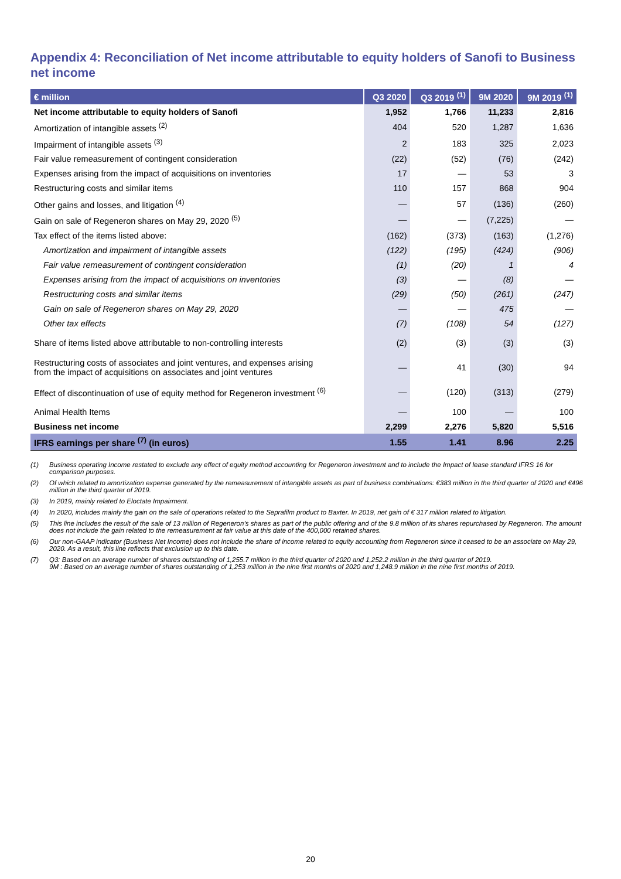Appendix 4: Reconciliation of Net income attributable to equity holders of Sanofi to Business net income
| € million | Q3 2020 | Q3 2019 <sup>(1)</sup> | 9M 2020 | 9M 2019 <sup>(1)</sup> |
| --- | --- | --- | --- | --- |
| Net income attributable to equity holders of Sanofi | 1,952 | 1,766 | 11,233 | 2,816 |
| Amortization of intangible assets <sup>(2)</sup> | 404 | 520 | 1,287 | 1,636 |
| Impairment of intangible assets <sup>(3)</sup> | 2 | 183 | 325 | 2,023 |
| Fair value remeasurement of contingent consideration | (22) | (52) | (76) | (242) |
| Expenses arising from the impact of acquisitions on inventories | 17 | — | 53 | 3 |
| Restructuring costs and similar items | 110 | 157 | 868 | 904 |
| Other gains and losses, and litigation <sup>(4)</sup> | — | 57 | (136) | (260) |
| Gain on sale of Regeneron shares on May 29, 2020 <sup>(5)</sup> | — | — | (7,225) | — |
| Tax effect of the items listed above: | (162) | (373) | (163) | (1,276) |
| Amortization and impairment of intangible assets | (122) | (195) | (424) | (906) |
| Fair value remeasurement of contingent consideration | (1) | (20) | 1 | 4 |
| Expenses arising from the impact of acquisitions on inventories | (3) | — | (8) | — |
| Restructuring costs and similar items | (29) | (50) | (261) | (247) |
| Gain on sale of Regeneron shares on May 29, 2020 | — | — | 475 | — |
| Other tax effects | (7) | (108) | 54 | (127) |
| Share of items listed above attributable to non-controlling interests | (2) | (3) | (3) | (3) |
| Restructuring costs of associates and joint ventures, and expenses arising from the impact of acquisitions on associates and joint ventures | — | 41 | (30) | 94 |
| Effect of discontinuation of use of equity method for Regeneron investment <sup>(6)</sup> | — | (120) | (313) | (279) |
| Animal Health Items | — | 100 | — | 100 |
| Business net income | 2,299 | 2,276 | 5,820 | 5,516 |
| IFRS earnings per share <sup>(7)</sup> (in euros) | 1.55 | 1.41 | 8.96 | 2.25 |
(1) Business operating Income restated to exclude any effect of equity method accounting for Regeneron investment and to include the Impact of lease standard IFRS 16 for comparison purposes.
(2) Of which related to amortization expense generated by the remeasurement of intangible assets as part of business combinations: €383 million in the third quarter of 2020 and €496 million in the third quarter of 2019.
(3) In 2019, mainly related to Eloctate Impairment.
(4) In 2020, includes mainly the gain on the sale of operations related to the Seprafilm product to Baxter. In 2019, net gain of € 317 million related to litigation.
(5) This line includes the result of the sale of 13 million of Regeneron’s shares as part of the public offering and of the 9.8 million of its shares repurchased by Regeneron. The amount does not include the gain related to the remeasurement at fair value at this date of the 400,000 retained shares.
(6) Our non-GAAP indicator (Business Net Income) does not include the share of income related to equity accounting from Regeneron since it ceased to be an associate on May 29, 2020. As a result, this line reflects that exclusion up to this date.
(7) Q3: Based on an average number of shares outstanding of 1,255.7 million in the third quarter of 2020 and 1,252.2 million in the third quarter of 2019.
9M : Based on an average number of shares outstanding of 1,253 million in the nine first months of 2020 and 1,248.9 million in the nine first months of 2019.
20